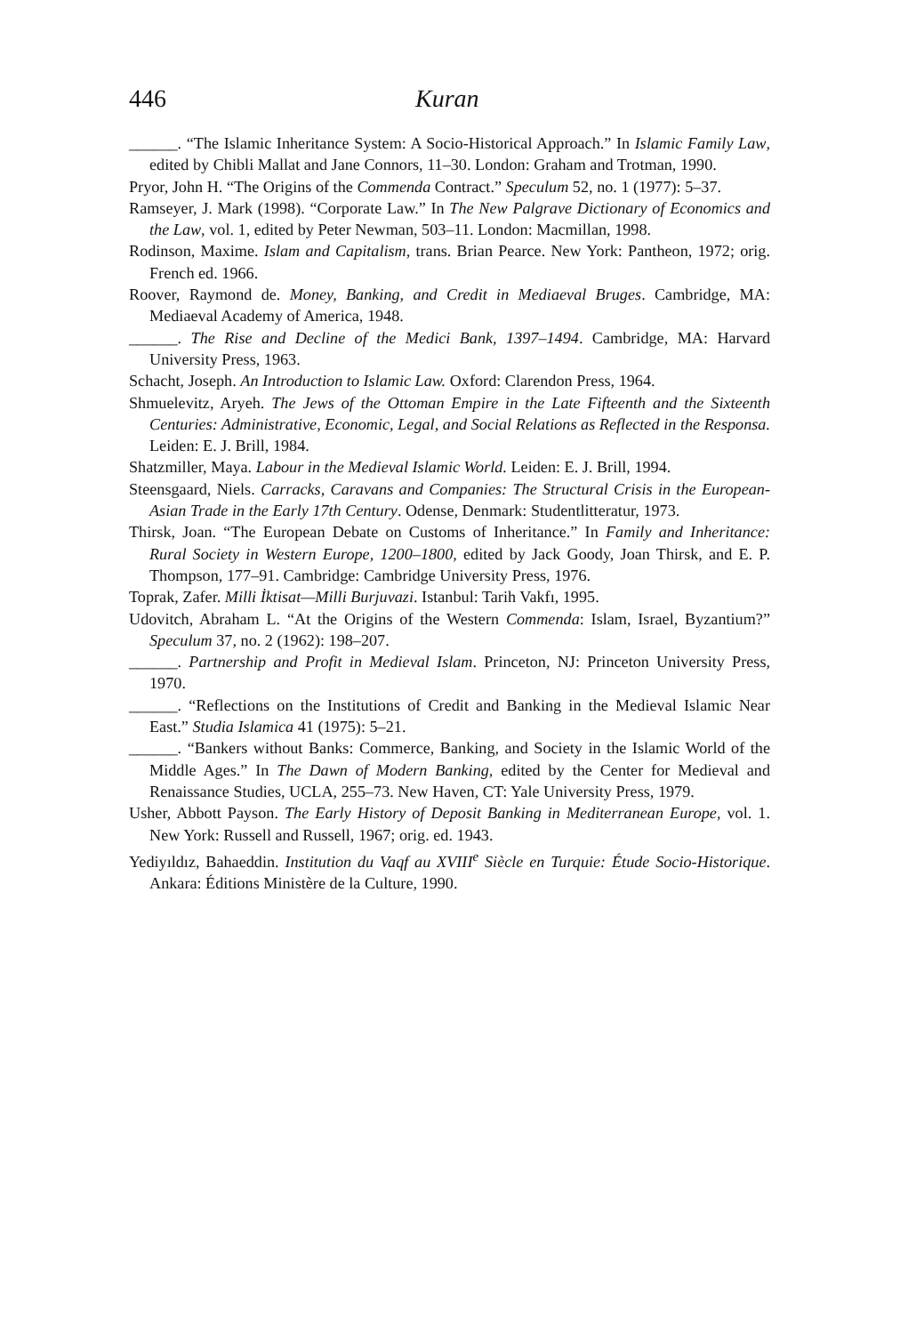446 Kuran
______. “The Islamic Inheritance System: A Socio-Historical Approach.” In Islamic Family Law, edited by Chibli Mallat and Jane Connors, 11–30. London: Graham and Trotman, 1990.
Pryor, John H. “The Origins of the Commenda Contract.” Speculum 52, no. 1 (1977): 5–37.
Ramseyer, J. Mark (1998). “Corporate Law.” In The New Palgrave Dictionary of Economics and the Law, vol. 1, edited by Peter Newman, 503–11. London: Macmillan, 1998.
Rodinson, Maxime. Islam and Capitalism, trans. Brian Pearce. New York: Pantheon, 1972; orig. French ed. 1966.
Roover, Raymond de. Money, Banking, and Credit in Mediaeval Bruges. Cambridge, MA: Mediaeval Academy of America, 1948.
______. The Rise and Decline of the Medici Bank, 1397–1494. Cambridge, MA: Harvard University Press, 1963.
Schacht, Joseph. An Introduction to Islamic Law. Oxford: Clarendon Press, 1964.
Shmuelevitz, Aryeh. The Jews of the Ottoman Empire in the Late Fifteenth and the Sixteenth Centuries: Administrative, Economic, Legal, and Social Relations as Reflected in the Responsa. Leiden: E. J. Brill, 1984.
Shatzmiller, Maya. Labour in the Medieval Islamic World. Leiden: E. J. Brill, 1994.
Steensgaard, Niels. Carracks, Caravans and Companies: The Structural Crisis in the European-Asian Trade in the Early 17th Century. Odense, Denmark: Studentlitteratur, 1973.
Thirsk, Joan. “The European Debate on Customs of Inheritance.” In Family and Inheritance: Rural Society in Western Europe, 1200–1800, edited by Jack Goody, Joan Thirsk, and E. P. Thompson, 177–91. Cambridge: Cambridge University Press, 1976.
Toprak, Zafer. Milli İktisat—Milli Burjuvazi. Istanbul: Tarih Vakfı, 1995.
Udovitch, Abraham L. “At the Origins of the Western Commenda: Islam, Israel, Byzantium?” Speculum 37, no. 2 (1962): 198–207.
______. Partnership and Profit in Medieval Islam. Princeton, NJ: Princeton University Press, 1970.
______. “Reflections on the Institutions of Credit and Banking in the Medieval Islamic Near East.” Studia Islamica 41 (1975): 5–21.
______. “Bankers without Banks: Commerce, Banking, and Society in the Islamic World of the Middle Ages.” In The Dawn of Modern Banking, edited by the Center for Medieval and Renaissance Studies, UCLA, 255–73. New Haven, CT: Yale University Press, 1979.
Usher, Abbott Payson. The Early History of Deposit Banking in Mediterranean Europe, vol. 1. New York: Russell and Russell, 1967; orig. ed. 1943.
Yediyıldız, Bahaeddin. Institution du Vaqf au XVIII<sup>e</sup> Siècle en Turquie: Étude Socio-Historique. Ankara: Éditions Ministère de la Culture, 1990.